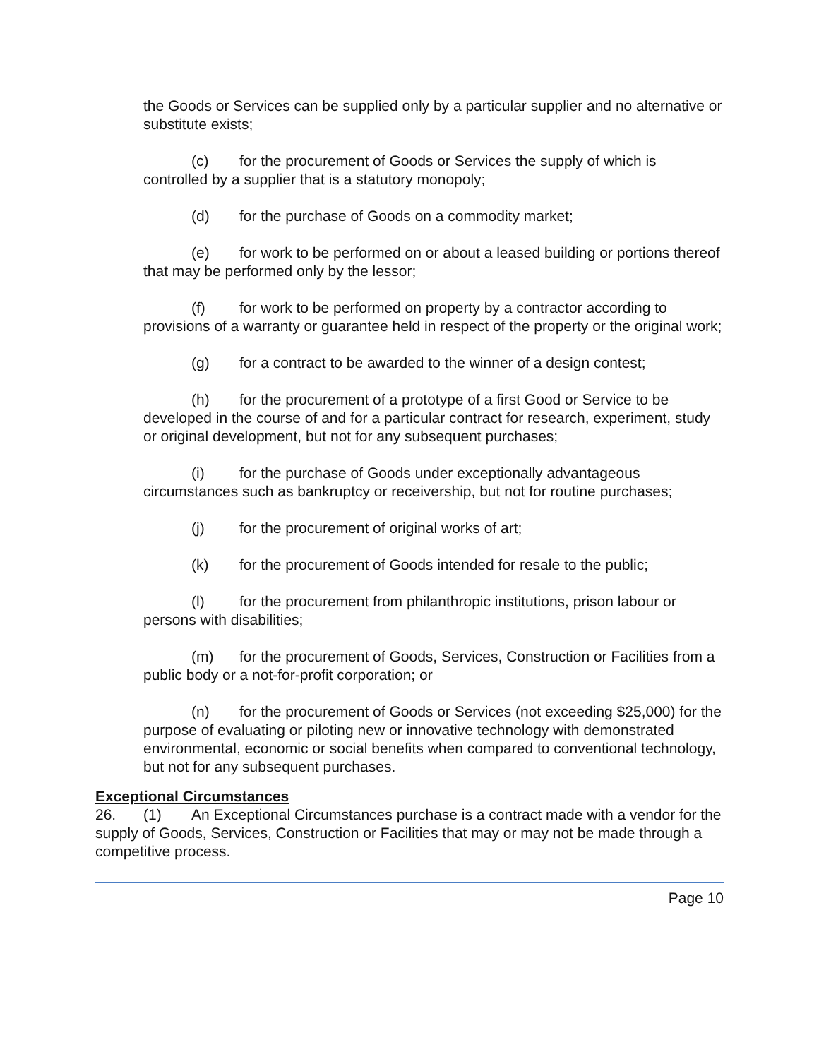the Goods or Services can be supplied only by a particular supplier and no alternative or substitute exists;
(c) for the procurement of Goods or Services the supply of which is controlled by a supplier that is a statutory monopoly;
(d) for the purchase of Goods on a commodity market;
(e) for work to be performed on or about a leased building or portions thereof that may be performed only by the lessor;
(f) for work to be performed on property by a contractor according to provisions of a warranty or guarantee held in respect of the property or the original work;
(g) for a contract to be awarded to the winner of a design contest;
(h) for the procurement of a prototype of a first Good or Service to be developed in the course of and for a particular contract for research, experiment, study or original development, but not for any subsequent purchases;
(i) for the purchase of Goods under exceptionally advantageous circumstances such as bankruptcy or receivership, but not for routine purchases;
(j) for the procurement of original works of art;
(k) for the procurement of Goods intended for resale to the public;
(l) for the procurement from philanthropic institutions, prison labour or persons with disabilities;
(m) for the procurement of Goods, Services, Construction or Facilities from a public body or a not-for-profit corporation; or
(n) for the procurement of Goods or Services (not exceeding $25,000) for the purpose of evaluating or piloting new or innovative technology with demonstrated environmental, economic or social benefits when compared to conventional technology, but not for any subsequent purchases.
Exceptional Circumstances
26. (1) An Exceptional Circumstances purchase is a contract made with a vendor for the supply of Goods, Services, Construction or Facilities that may or may not be made through a competitive process.
Page 10